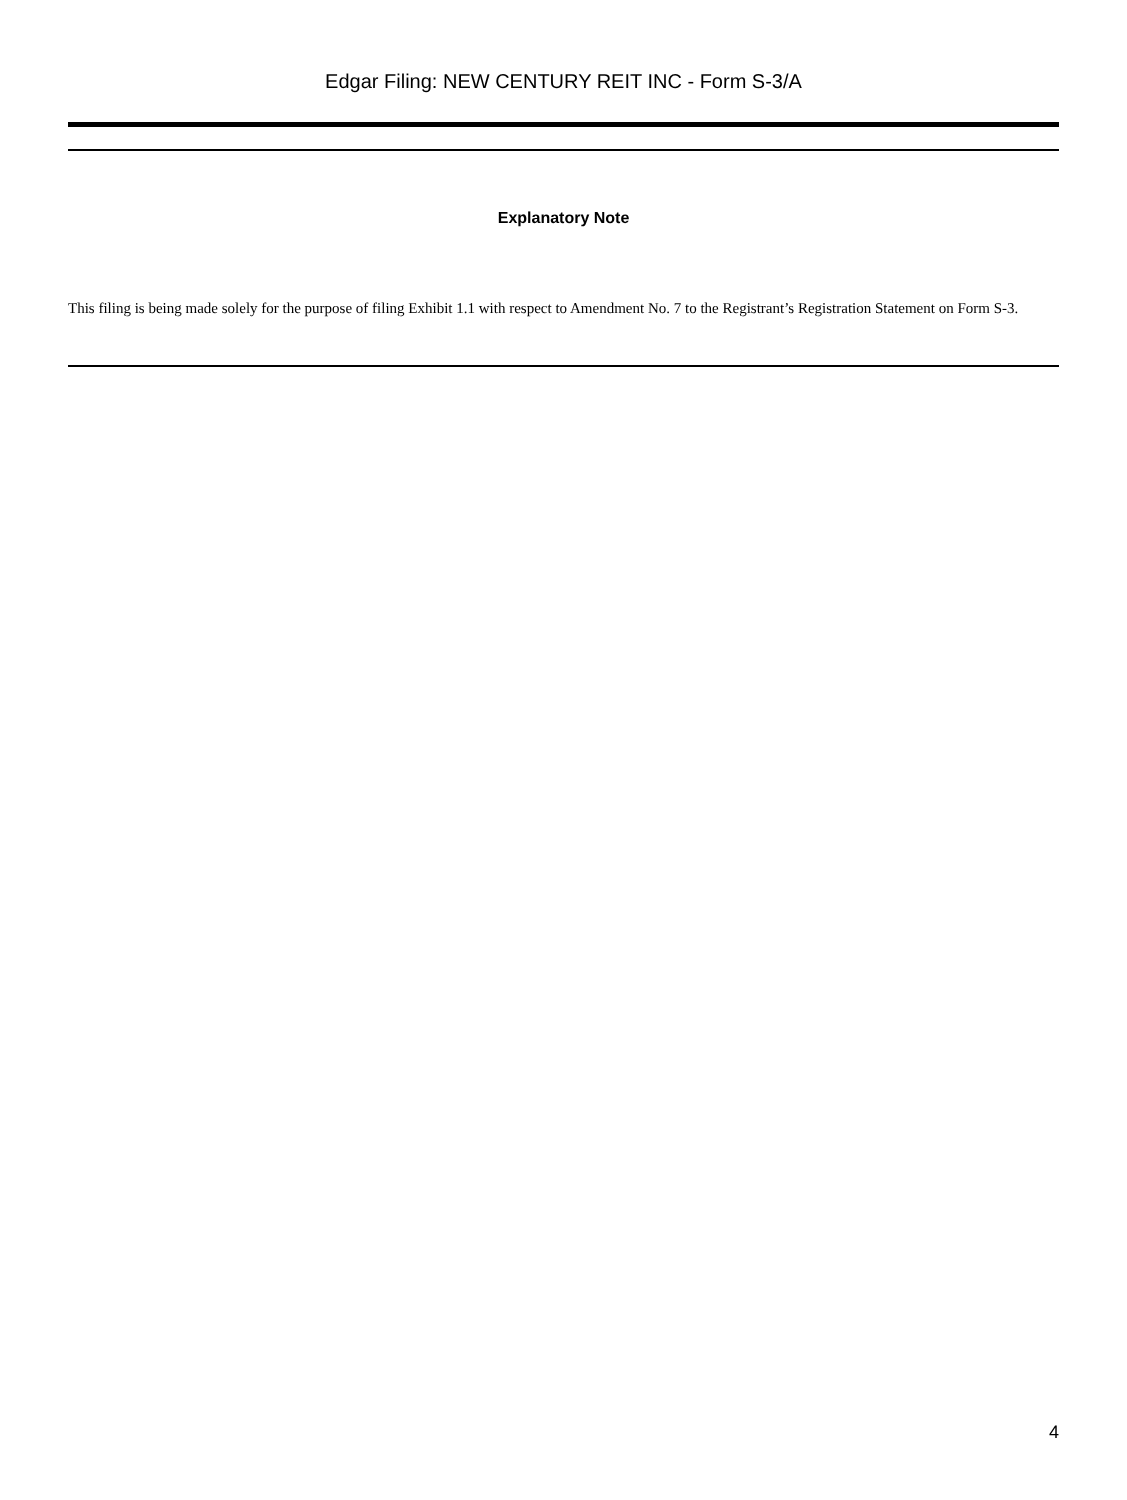Edgar Filing: NEW CENTURY REIT INC - Form S-3/A
Explanatory Note
This filing is being made solely for the purpose of filing Exhibit 1.1 with respect to Amendment No. 7 to the Registrant’s Registration Statement on Form S-3.
4